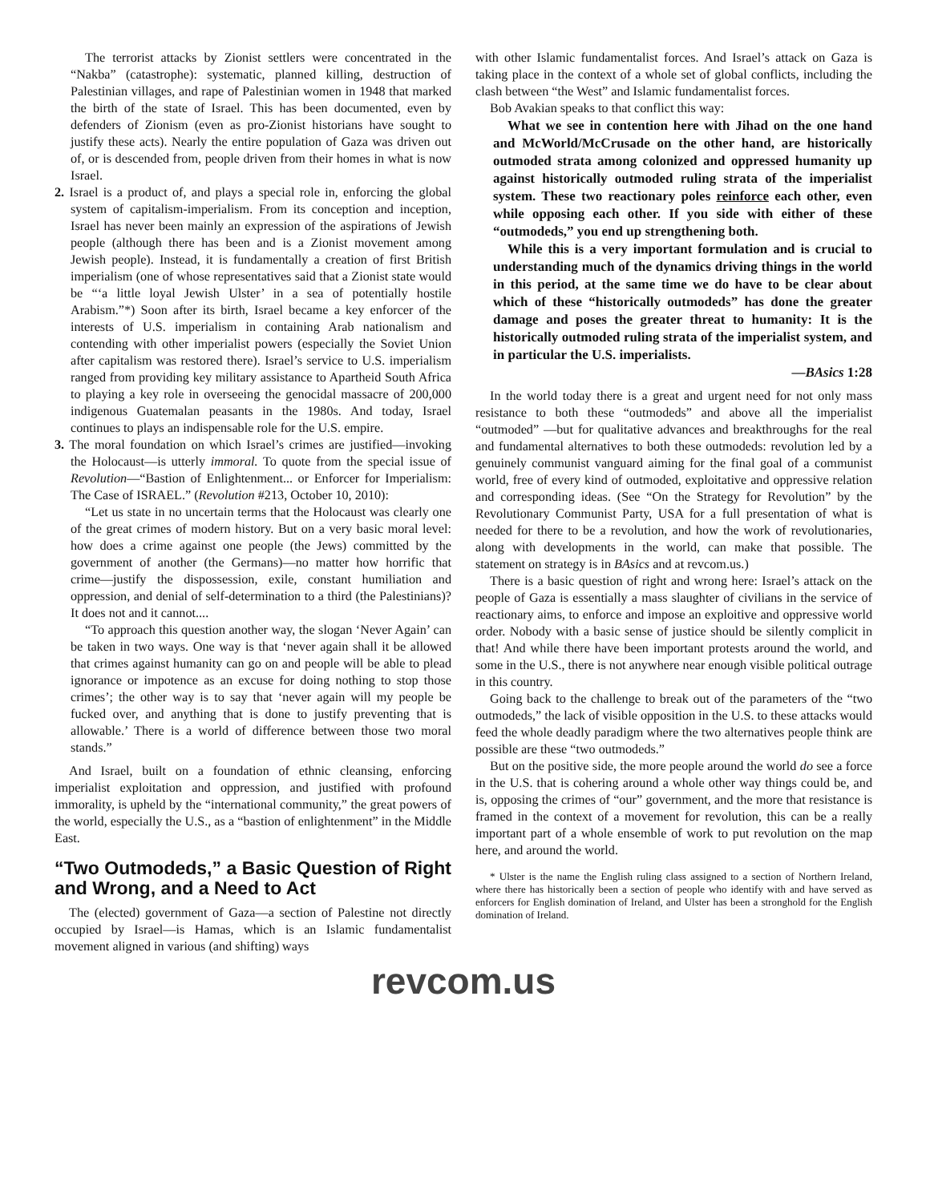The terrorist attacks by Zionist settlers were concentrated in the “Nakba” (catastrophe): systematic, planned killing, destruction of Palestinian villages, and rape of Palestinian women in 1948 that marked the birth of the state of Israel. This has been documented, even by defenders of Zionism (even as pro-Zionist historians have sought to justify these acts). Nearly the entire population of Gaza was driven out of, or is descended from, people driven from their homes in what is now Israel.
2. Israel is a product of, and plays a special role in, enforcing the global system of capitalism-imperialism. From its conception and inception, Israel has never been mainly an expression of the aspirations of Jewish people (although there has been and is a Zionist movement among Jewish people). Instead, it is fundamentally a creation of first British imperialism (one of whose representatives said that a Zionist state would be “‘a little loyal Jewish Ulster’ in a sea of potentially hostile Arabism.”*) Soon after its birth, Israel became a key enforcer of the interests of U.S. imperialism in containing Arab nationalism and contending with other imperialist powers (especially the Soviet Union after capitalism was restored there). Israel’s service to U.S. imperialism ranged from providing key military assistance to Apartheid South Africa to playing a key role in overseeing the genocidal massacre of 200,000 indigenous Guatemalan peasants in the 1980s. And today, Israel continues to plays an indispensable role for the U.S. empire.
3. The moral foundation on which Israel’s crimes are justified—invoking the Holocaust—is utterly immoral. To quote from the special issue of Revolution—“Bastion of Enlightenment... or Enforcer for Imperialism: The Case of ISRAEL.” (Revolution #213, October 10, 2010):
“Let us state in no uncertain terms that the Holocaust was clearly one of the great crimes of modern history. But on a very basic moral level: how does a crime against one people (the Jews) committed by the government of another (the Germans)—no matter how horrific that crime—justify the dispossession, exile, constant humiliation and oppression, and denial of self-determination to a third (the Palestinians)? It does not and it cannot....
“To approach this question another way, the slogan ‘Never Again’ can be taken in two ways. One way is that ‘never again shall it be allowed that crimes against humanity can go on and people will be able to plead ignorance or impotence as an excuse for doing nothing to stop those crimes’; the other way is to say that ‘never again will my people be fucked over, and anything that is done to justify preventing that is allowable.’ There is a world of difference between those two moral stands.”
And Israel, built on a foundation of ethnic cleansing, enforcing imperialist exploitation and oppression, and justified with profound immorality, is upheld by the “international community,” the great powers of the world, especially the U.S., as a “bastion of enlightenment” in the Middle East.
“Two Outmodeds,” a Basic Question of Right and Wrong, and a Need to Act
The (elected) government of Gaza—a section of Palestine not directly occupied by Israel—is Hamas, which is an Islamic fundamentalist movement aligned in various (and shifting) ways
with other Islamic fundamentalist forces. And Israel’s attack on Gaza is taking place in the context of a whole set of global conflicts, including the clash between “the West” and Islamic fundamentalist forces.
Bob Avakian speaks to that conflict this way:
What we see in contention here with Jihad on the one hand and McWorld/McCrusade on the other hand, are historically outmoded strata among colonized and oppressed humanity up against historically outmoded ruling strata of the imperialist system. These two reactionary poles reinforce each other, even while opposing each other. If you side with either of these “outmodeds,” you end up strengthening both.
While this is a very important formulation and is crucial to understanding much of the dynamics driving things in the world in this period, at the same time we do have to be clear about which of these “historically outmodeds” has done the greater damage and poses the greater threat to humanity: It is the historically outmoded ruling strata of the imperialist system, and in particular the U.S. imperialists.
—BAsics 1:28
In the world today there is a great and urgent need for not only mass resistance to both these “outmodeds” and above all the imperialist “outmoded” —but for qualitative advances and breakthroughs for the real and fundamental alternatives to both these outmodeds: revolution led by a genuinely communist vanguard aiming for the final goal of a communist world, free of every kind of outmoded, exploitative and oppressive relation and corresponding ideas. (See “On the Strategy for Revolution” by the Revolutionary Communist Party, USA for a full presentation of what is needed for there to be a revolution, and how the work of revolutionaries, along with developments in the world, can make that possible. The statement on strategy is in BAsics and at revcom.us.)
There is a basic question of right and wrong here: Israel’s attack on the people of Gaza is essentially a mass slaughter of civilians in the service of reactionary aims, to enforce and impose an exploitive and oppressive world order. Nobody with a basic sense of justice should be silently complicit in that! And while there have been important protests around the world, and some in the U.S., there is not anywhere near enough visible political outrage in this country.
Going back to the challenge to break out of the parameters of the “two outmodeds,” the lack of visible opposition in the U.S. to these attacks would feed the whole deadly paradigm where the two alternatives people think are possible are these “two outmodeds.”
But on the positive side, the more people around the world do see a force in the U.S. that is cohering around a whole other way things could be, and is, opposing the crimes of “our” government, and the more that resistance is framed in the context of a movement for revolution, this can be a really important part of a whole ensemble of work to put revolution on the map here, and around the world.
* Ulster is the name the English ruling class assigned to a section of Northern Ireland, where there has historically been a section of people who identify with and have served as enforcers for English domination of Ireland, and Ulster has been a stronghold for the English domination of Ireland.
revcom.us